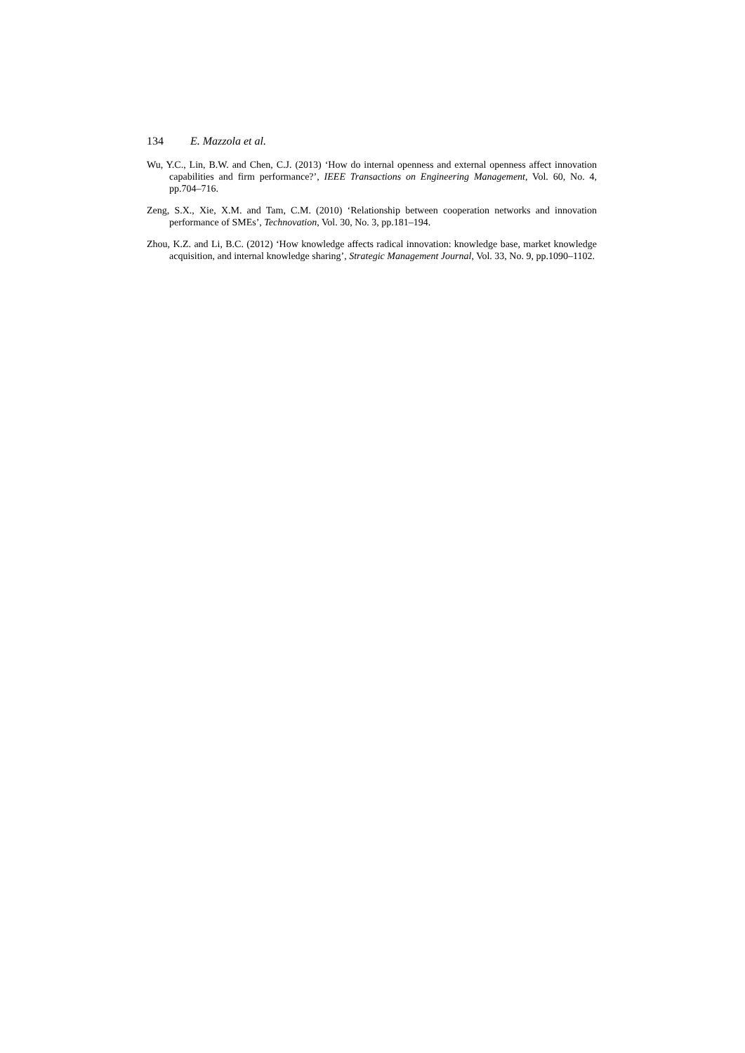134 E. Mazzola et al.
Wu, Y.C., Lin, B.W. and Chen, C.J. (2013) ‘How do internal openness and external openness affect innovation capabilities and firm performance?’, IEEE Transactions on Engineering Management, Vol. 60, No. 4, pp.704–716.
Zeng, S.X., Xie, X.M. and Tam, C.M. (2010) ‘Relationship between cooperation networks and innovation performance of SMEs’, Technovation, Vol. 30, No. 3, pp.181–194.
Zhou, K.Z. and Li, B.C. (2012) ‘How knowledge affects radical innovation: knowledge base, market knowledge acquisition, and internal knowledge sharing’, Strategic Management Journal, Vol. 33, No. 9, pp.1090–1102.